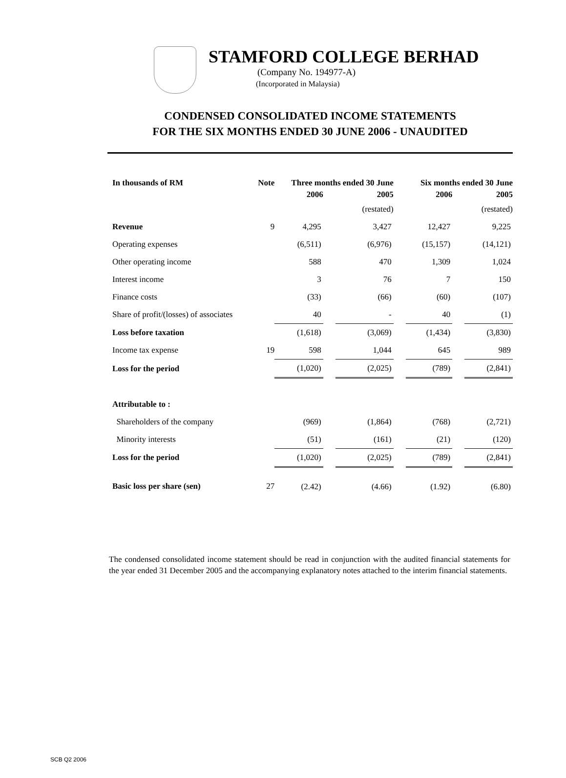STAMFORD COLLEGE BERHAD
(Company No. 194977-A)
(Incorporated in Malaysia)
CONDENSED CONSOLIDATED INCOME STATEMENTS
FOR THE SIX MONTHS ENDED 30 JUNE 2006 - UNAUDITED
| In thousands of RM | Note | Three months ended 30 June | | | | Six months ended 30 June | | |
| --- | --- | --- | --- | --- | --- | --- | --- | --- |
| | | 2006 | | 2005 | | 2006 | | 2005 |
| | | | | (restated) | | | | (restated) |
| Revenue | 9 | 4,295 | | 3,427 | | 12,427 | | 9,225 |
| Operating expenses | | (6,511) | | (6,976) | | (15,157) | | (14,121) |
| Other operating income | | 588 | | 470 | | 1,309 | | 1,024 |
| Interest income | | 3 | | 76 | | 7 | | 150 |
| Finance costs | | (33) | | (66) | | (60) | | (107) |
| Share of profit/(losses) of associates | | 40 | | - | | 40 | | (1) |
| Loss before taxation | | (1,618) | | (3,069) | | (1,434) | | (3,830) |
| Income tax expense | 19 | 598 | | 1,044 | | 645 | | 989 |
| Loss for the period | | (1,020) | | (2,025) | | (789) | | (2,841) |
| Attributable to : | | | | | | | | |
| Shareholders of the company | | (969) | | (1,864) | | (768) | | (2,721) |
| Minority interests | | (51) | | (161) | | (21) | | (120) |
| Loss for the period | | (1,020) | | (2,025) | | (789) | | (2,841) |
| Basic loss per share (sen) | 27 | (2.42) | | (4.66) | | (1.92) | | (6.80) |
The condensed consolidated income statement should be read in conjunction with the audited financial statements for the year ended 31 December 2005 and the accompanying explanatory notes attached to the interim financial statements.
SCB Q2 2006